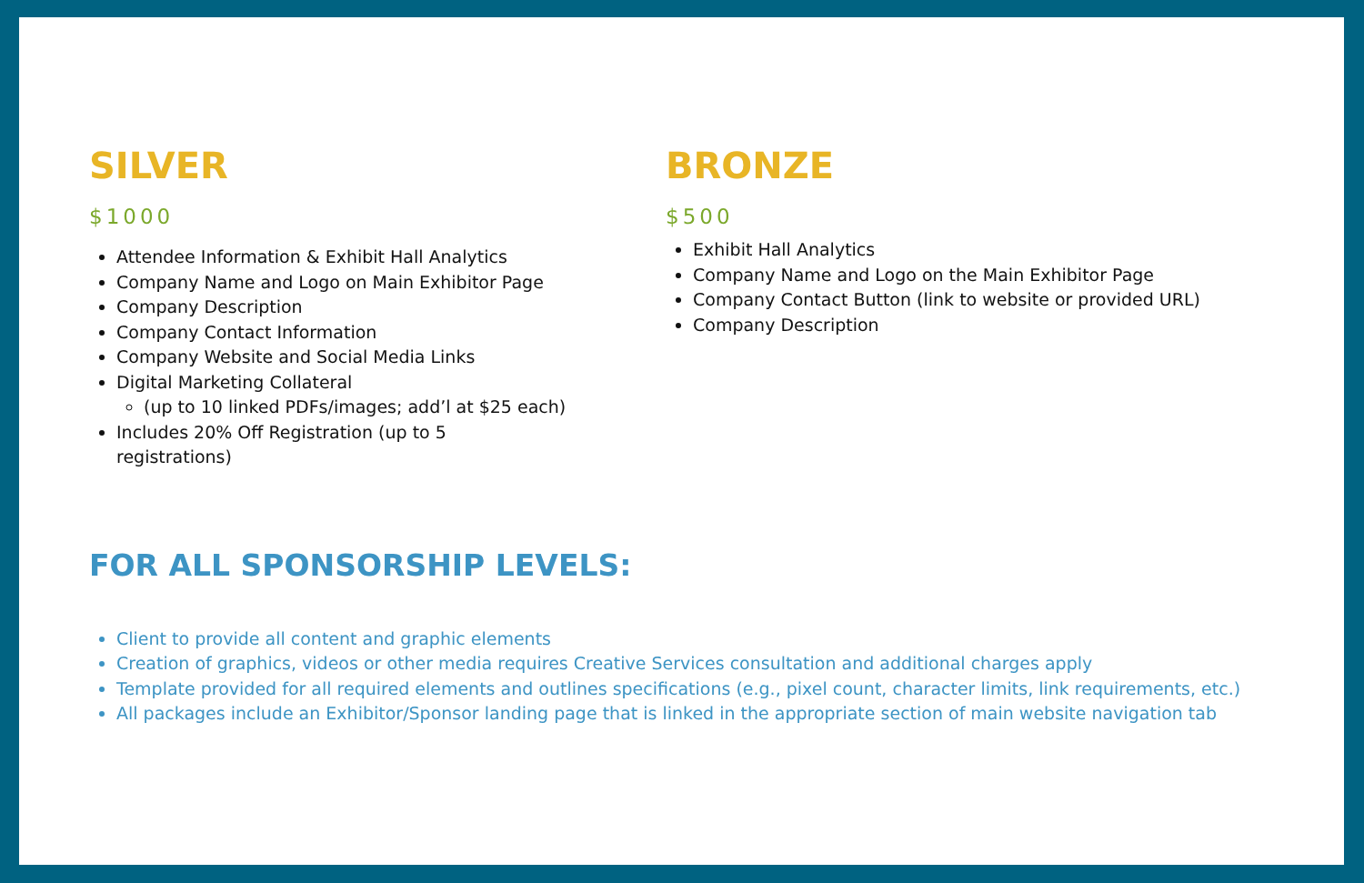SILVER
$1000
Attendee Information & Exhibit Hall Analytics
Company Name and Logo on Main Exhibitor Page
Company Description
Company Contact Information
Company Website and Social Media Links
Digital Marketing Collateral
(up to 10 linked PDFs/images; add’l at $25 each)
Includes 20% Off Registration (up to 5
registrations)
BRONZE
$500
Exhibit Hall Analytics
Company Name and Logo on the Main Exhibitor Page
Company Contact Button (link to website or provided URL)
Company Description
FOR ALL SPONSORSHIP LEVELS:
Client to provide all content and graphic elements
Creation of graphics, videos or other media requires Creative Services consultation and additional charges apply
Template provided for all required elements and outlines specifications (e.g., pixel count, character limits, link requirements, etc.)
All packages include an Exhibitor/Sponsor landing page that is linked in the appropriate section of main website navigation tab